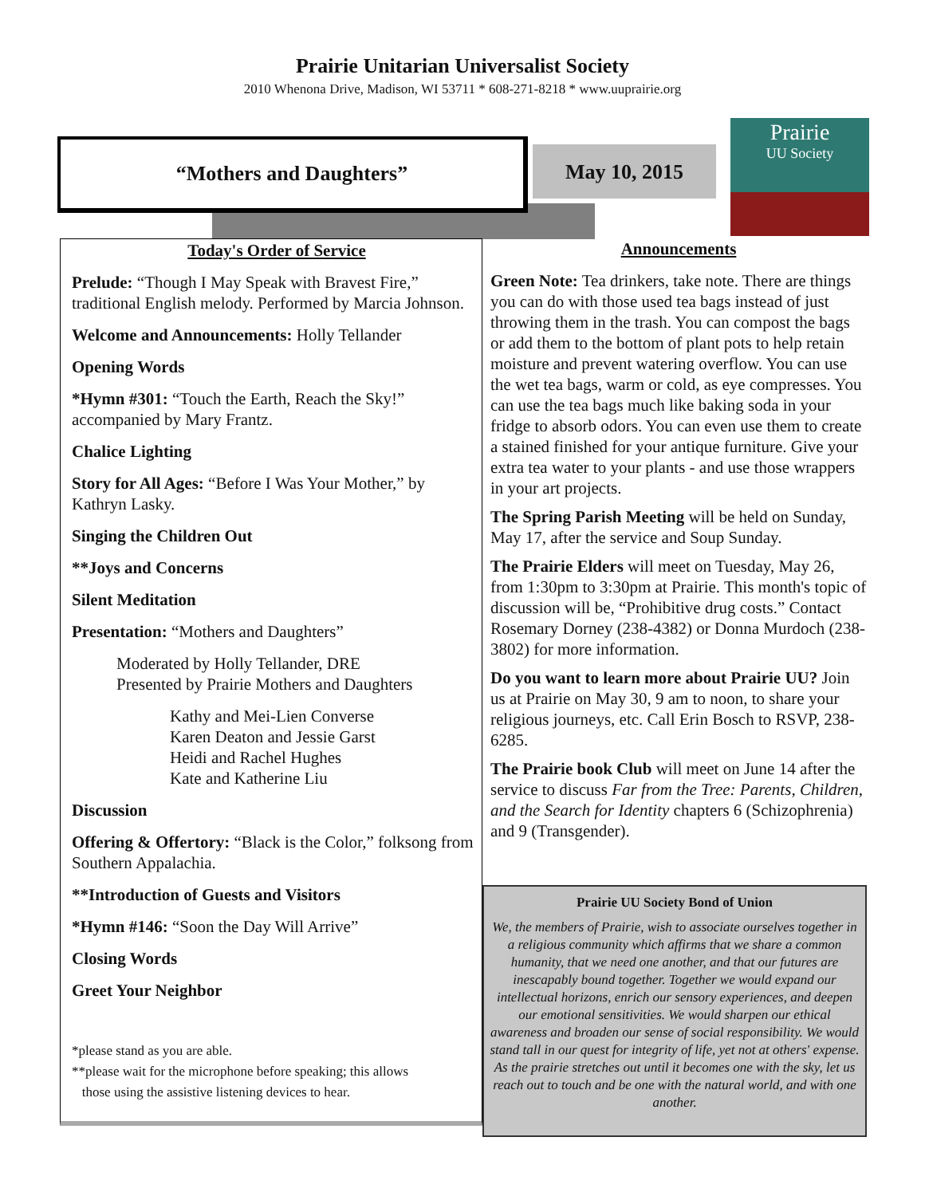Prairie Unitarian Universalist Society
2010 Whenona Drive, Madison, WI 53711 * 608-271-8218 * www.uuprairie.org
“Mothers and Daughters” May 10, 2015
Prairie
UU Society
Today's Order of Service
Prelude: “Though I May Speak with Bravest Fire,” traditional English melody. Performed by Marcia Johnson.
Welcome and Announcements: Holly Tellander
Opening Words
*Hymn #301: “Touch the Earth, Reach the Sky!” accompanied by Mary Frantz.
Chalice Lighting
Story for All Ages: “Before I Was Your Mother,” by Kathryn Lasky.
Singing the Children Out
**Joys and Concerns
Silent Meditation
Presentation: “Mothers and Daughters”
Moderated by Holly Tellander, DRE
Presented by Prairie Mothers and Daughters
Kathy and Mei-Lien Converse
Karen Deaton and Jessie Garst
Heidi and Rachel Hughes
Kate and Katherine Liu
Discussion
Offering & Offertory: “Black is the Color,” folksong from Southern Appalachia.
**Introduction of Guests and Visitors
*Hymn #146: “Soon the Day Will Arrive”
Closing Words
Greet Your Neighbor
*please stand as you are able.
**please wait for the microphone before speaking; this allows
those using the assistive listening devices to hear.
Announcements
Green Note: Tea drinkers, take note. There are things you can do with those used tea bags instead of just throwing them in the trash. You can compost the bags or add them to the bottom of plant pots to help retain moisture and prevent watering overflow. You can use the wet tea bags, warm or cold, as eye compresses. You can use the tea bags much like baking soda in your fridge to absorb odors. You can even use them to create a stained finished for your antique furniture. Give your extra tea water to your plants - and use those wrappers in your art projects.
The Spring Parish Meeting will be held on Sunday, May 17, after the service and Soup Sunday.
The Prairie Elders will meet on Tuesday, May 26, from 1:30pm to 3:30pm at Prairie. This month's topic of discussion will be, “Prohibitive drug costs.” Contact Rosemary Dorney (238-4382) or Donna Murdoch (238-3802) for more information.
Do you want to learn more about Prairie UU? Join us at Prairie on May 30, 9 am to noon, to share your religious journeys, etc. Call Erin Bosch to RSVP, 238-6285.
The Prairie book Club will meet on June 14 after the service to discuss Far from the Tree: Parents, Children, and the Search for Identity chapters 6 (Schizophrenia) and 9 (Transgender).
Prairie UU Society Bond of Union
We, the members of Prairie, wish to associate ourselves together in a religious community which affirms that we share a common humanity, that we need one another, and that our futures are inescapably bound together. Together we would expand our intellectual horizons, enrich our sensory experiences, and deepen our emotional sensitivities. We would sharpen our ethical awareness and broaden our sense of social responsibility. We would stand tall in our quest for integrity of life, yet not at others' expense. As the prairie stretches out until it becomes one with the sky, let us reach out to touch and be one with the natural world, and with one another.